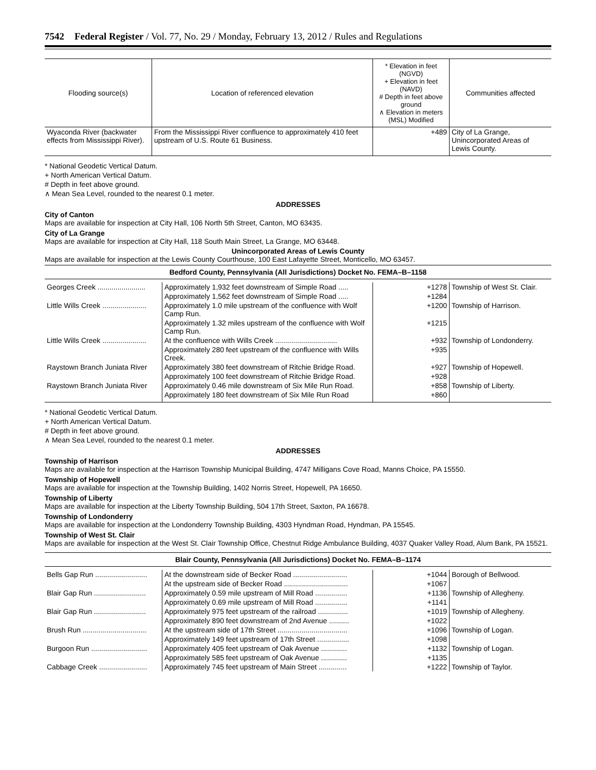7542 Federal Register / Vol. 77, No. 29 / Monday, February 13, 2012 / Rules and Regulations
| Flooding source(s) | Location of referenced elevation | * Elevation in feet (NGVD) + Elevation in feet (NAVD) # Depth in feet above ground ∧ Elevation in meters (MSL) Modified | Communities affected |
| --- | --- | --- | --- |
| Wyaconda River (backwater effects from Mississippi River). | From the Mississippi River confluence to approximately 410 feet upstream of U.S. Route 61 Business. | +489 | City of La Grange, Unincorporated Areas of Lewis County. |
* National Geodetic Vertical Datum.
+ North American Vertical Datum.
# Depth in feet above ground.
∧ Mean Sea Level, rounded to the nearest 0.1 meter.
ADDRESSES
City of Canton
Maps are available for inspection at City Hall, 106 North 5th Street, Canton, MO 63435.
City of La Grange
Maps are available for inspection at City Hall, 118 South Main Street, La Grange, MO 63448.
Unincorporated Areas of Lewis County
Maps are available for inspection at the Lewis County Courthouse, 100 East Lafayette Street, Monticello, MO 63457.
Bedford County, Pennsylvania (All Jurisdictions) Docket No. FEMA–B–1158
| Georges Creek ........................ | Approximately 1,932 feet downstream of Simple Road ..... | +1278 | Township of West St. Clair. |
| | Approximately 1,562 feet downstream of Simple Road ..... | +1284 | |
| Little Wills Creek ...................... | Approximately 1.0 mile upstream of the confluence with Wolf Camp Run. | +1200 | Township of Harrison. |
| | Approximately 1.32 miles upstream of the confluence with Wolf Camp Run. | +1215 | |
| Little Wills Creek ...................... | At the confluence with Wills Creek ............................... | +932 | Township of Londonderry. |
| | Approximately 280 feet upstream of the confluence with Wills Creek. | +935 | |
| Raystown Branch Juniata River | Approximately 380 feet downstream of Ritchie Bridge Road. | +927 | Township of Hopewell. |
| | Approximately 100 feet downstream of Ritchie Bridge Road. | +928 | |
| Raystown Branch Juniata River | Approximately 0.46 mile downstream of Six Mile Run Road. | +858 | Township of Liberty. |
| | Approximately 180 feet downstream of Six Mile Run Road | +860 | |
* National Geodetic Vertical Datum.
+ North American Vertical Datum.
# Depth in feet above ground.
∧ Mean Sea Level, rounded to the nearest 0.1 meter.
ADDRESSES
Township of Harrison
Maps are available for inspection at the Harrison Township Municipal Building, 4747 Milligans Cove Road, Manns Choice, PA 15550.
Township of Hopewell
Maps are available for inspection at the Township Building, 1402 Norris Street, Hopewell, PA 16650.
Township of Liberty
Maps are available for inspection at the Liberty Township Building, 504 17th Street, Saxton, PA 16678.
Township of Londonderry
Maps are available for inspection at the Londonderry Township Building, 4303 Hyndman Road, Hyndman, PA 15545.
Township of West St. Clair
Maps are available for inspection at the West St. Clair Township Office, Chestnut Ridge Ambulance Building, 4037 Quaker Valley Road, Alum Bank, PA 15521.
Blair County, Pennsylvania (All Jurisdictions) Docket No. FEMA–B–1174
| Bells Gap Run .......................... | At the downstream side of Becker Road ........................... | +1044 | Borough of Bellwood. |
| | At the upstream side of Becker Road ................................ | +1067 | |
| Blair Gap Run .......................... | Approximately 0.59 mile upstream of Mill Road ................ | +1136 | Township of Allegheny. |
| | Approximately 0.69 mile upstream of Mill Road ................ | +1141 | |
| Blair Gap Run .......................... | Approximately 975 feet upstream of the railroad ............... | +1019 | Township of Allegheny. |
| | Approximately 890 feet downstream of 2nd Avenue .......... | +1022 | |
| Brush Run ................................ | At the upstream side of 17th Street ................................... | +1096 | Township of Logan. |
| | Approximately 149 feet upstream of 17th Street ................ | +1098 | |
| Burgoon Run ............................ | Approximately 405 feet upstream of Oak Avenue ............. | +1132 | Township of Logan. |
| | Approximately 585 feet upstream of Oak Avenue ............. | +1135 | |
| Cabbage Creek ........................ | Approximately 745 feet upstream of Main Street .............. | +1222 | Township of Taylor. |